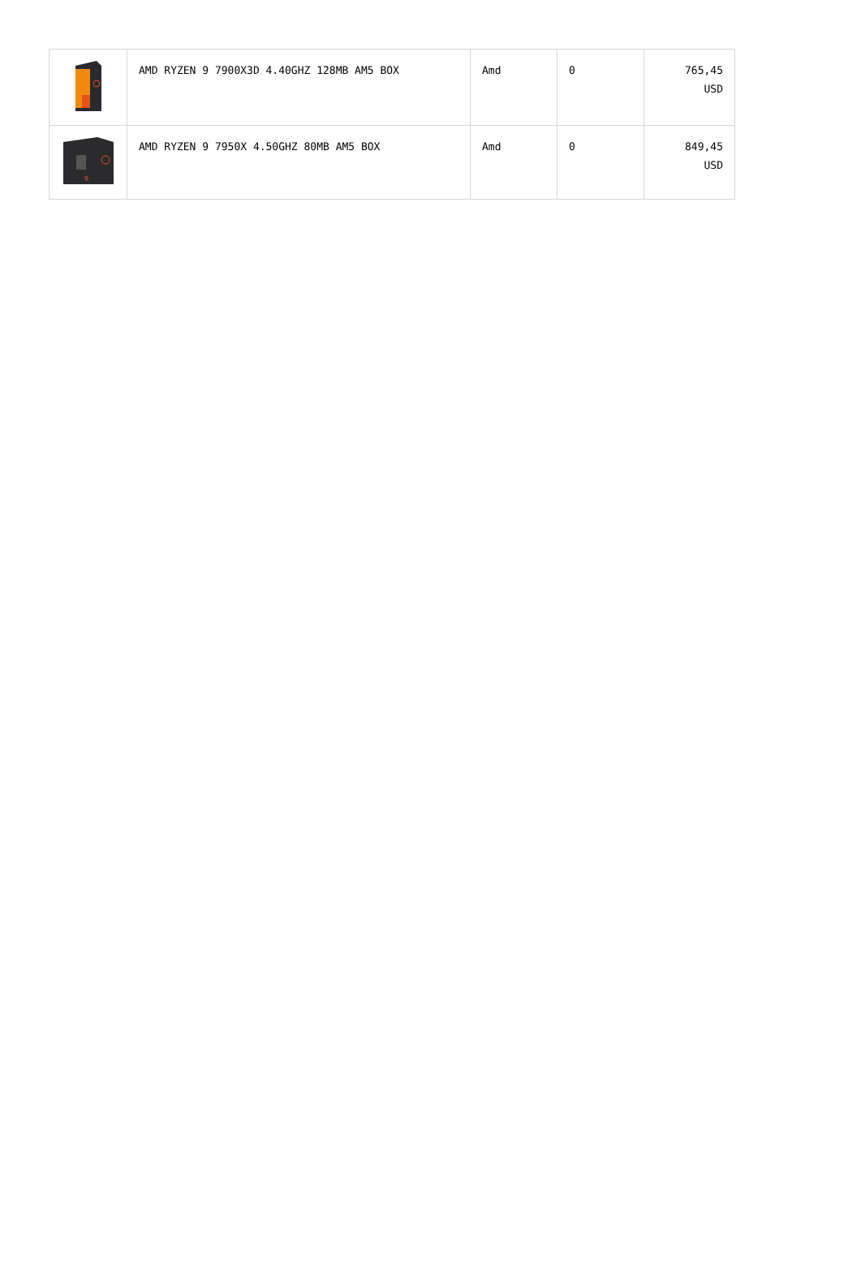| | AMD RYZEN 9 7900X3D 4.40GHZ 128MB AM5 BOX | Amd | 0 | 765,45 USD |
| 9 | AMD RYZEN 9 7950X 4.50GHZ 80MB AM5 BOX | Amd | 0 | 849,45 USD |